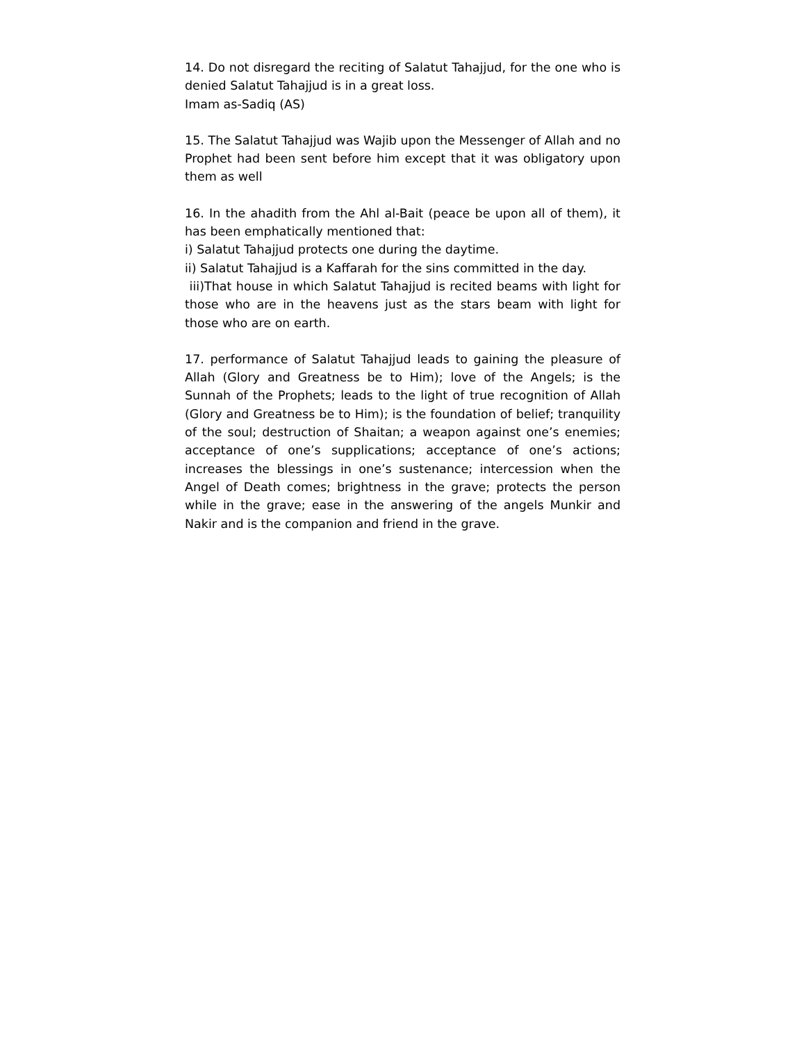14. Do not disregard the reciting of Salatut Tahajjud, for the one who is denied Salatut Tahajjud is in a great loss.
Imam as-Sadiq (AS)
15. The Salatut Tahajjud was Wajib upon the Messenger of Allah and no Prophet had been sent before him except that it was obligatory upon them as well
16. In the ahadith from the Ahl al-Bait (peace be upon all of them), it has been emphatically mentioned that:
i) Salatut Tahajjud protects one during the daytime.
ii) Salatut Tahajjud is a Kaffarah for the sins committed in the day.
iii)That house in which Salatut Tahajjud is recited beams with light for those who are in the heavens just as the stars beam with light for those who are on earth.
17. performance of Salatut Tahajjud leads to gaining the pleasure of Allah (Glory and Greatness be to Him); love of the Angels; is the Sunnah of the Prophets; leads to the light of true recognition of Allah (Glory and Greatness be to Him); is the foundation of belief; tranquility of the soul; destruction of Shaitan; a weapon against one’s enemies; acceptance of one’s supplications; acceptance of one’s actions; increases the blessings in one’s sustenance; intercession when the Angel of Death comes; brightness in the grave; protects the person while in the grave; ease in the answering of the angels Munkir and Nakir and is the companion and friend in the grave.